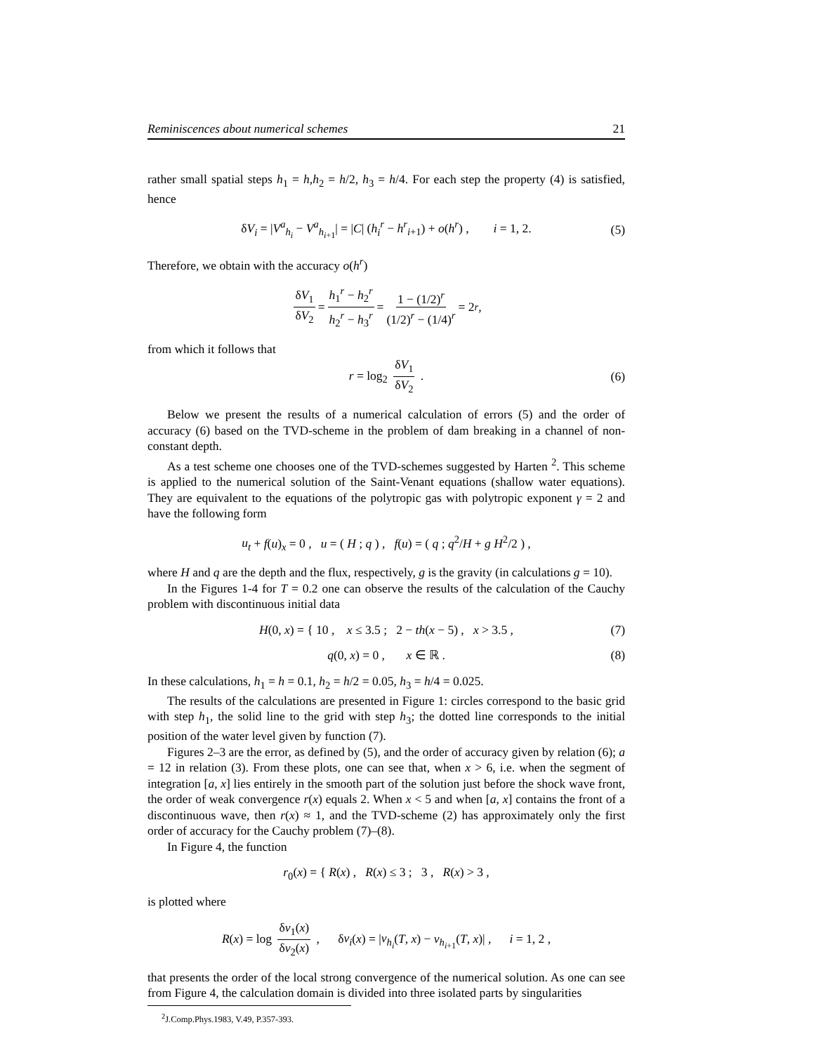Reminiscences about numerical schemes 21
rather small spatial steps h<sub>1</sub> = h,h<sub>2</sub> = h/2, h<sub>3</sub> = h/4. For each step the property (4) is satisfied, hence
δV<sub>i</sub> = |V<sup>a</sup><sub>h<sub>i</sub></sub> − V<sup>a</sup><sub>h<sub>i+1</sub></sub>| = |C| (h<sub>i</sub><sup>r</sup> − h<sup>r</sup><sub>i+1</sub>) + o(h<sup>r</sup>) , i = 1, 2. (5)
Therefore, we obtain with the accuracy o(h<sup>r</sup>)
δV<sub>1</sub> δV<sub>2</sub> = h<sub>1</sub><sup>r</sup> − h<sub>2</sub><sup>r</sup> h<sub>2</sub><sup>r</sup> − h<sub>3</sub><sup>r</sup> = 1 − (1/2)<sup>r</sup> (1/2)<sup>r</sup> − (1/4)<sup>r</sup> = 2<sup>r</sup> ,
from which it follows that
r = log<sub>2</sub> δV<sub>1</sub> δV<sub>2</sub> . (6)
Below we present the results of a numerical calculation of errors (5) and the order of accuracy (6) based on the TVD-scheme in the problem of dam breaking in a channel of non-constant depth.
As a test scheme one chooses one of the TVD-schemes suggested by Harten <sup>2</sup>. This scheme is applied to the numerical solution of the Saint-Venant equations (shallow water equations). They are equivalent to the equations of the polytropic gas with polytropic exponent γ = 2 and have the following form
u<sub>t</sub> + f(u)<sub>x</sub> = 0 , u = ( H ; q ) , f(u) = ( q ; q<sup>2</sup>/H + g H<sup>2</sup>/2 ) ,
where H and q are the depth and the flux, respectively, g is the gravity (in calculations g = 10).
In the Figures 1-4 for T = 0.2 one can observe the results of the calculation of the Cauchy problem with discontinuous initial data
H(0, x) = { 10 , x ≤ 3.5 ; 2 − th(x − 5) , x > 3.5 , (7)
q(0, x) = 0 , x ∈ ℝ . (8)
In these calculations, h<sub>1</sub> = h = 0.1, h<sub>2</sub> = h/2 = 0.05, h<sub>3</sub> = h/4 = 0.025.
The results of the calculations are presented in Figure 1: circles correspond to the basic grid with step h<sub>1</sub>, the solid line to the grid with step h<sub>3</sub>; the dotted line corresponds to the initial position of the water level given by function (7).
Figures 2–3 are the error, as defined by (5), and the order of accuracy given by relation (6); a = 12 in relation (3). From these plots, one can see that, when x > 6, i.e. when the segment of integration [a, x] lies entirely in the smooth part of the solution just before the shock wave front, the order of weak convergence r(x) equals 2. When x < 5 and when [a, x] contains the front of a discontinuous wave, then r(x) ≈ 1, and the TVD-scheme (2) has approximately only the first order of accuracy for the Cauchy problem (7)–(8).
In Figure 4, the function
r<sub>0</sub>(x) = { R(x) , R(x) ≤ 3 ; 3 , R(x) > 3 ,
is plotted where
R(x) = log δv<sub>1</sub>(x) δv<sub>2</sub>(x) , δv<sub>i</sub>(x) = |v<sub>h<sub>i</sub></sub>(T, x) − v<sub>h<sub>i+1</sub></sub>(T, x)| , i = 1, 2 ,
that presents the order of the local strong convergence of the numerical solution. As one can see from Figure 4, the calculation domain is divided into three isolated parts by singularities
<sup>2</sup> J.Comp.Phys.1983, V.49, P.357-393.